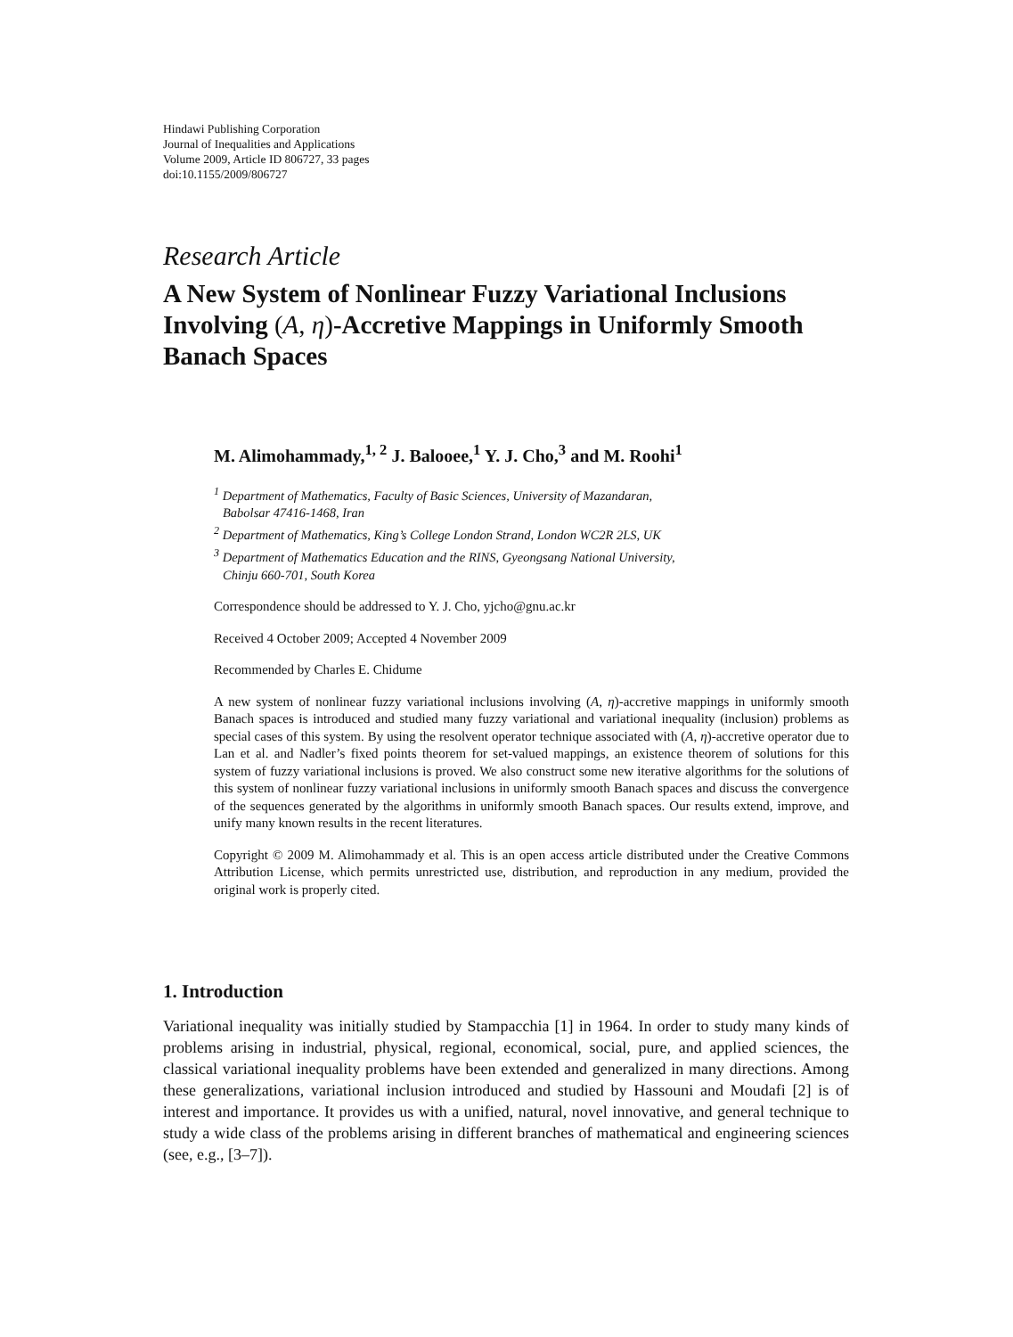Hindawi Publishing Corporation
Journal of Inequalities and Applications
Volume 2009, Article ID 806727, 33 pages
doi:10.1155/2009/806727
Research Article
A New System of Nonlinear Fuzzy Variational Inclusions Involving (A, η)-Accretive Mappings in Uniformly Smooth Banach Spaces
M. Alimohammady,<sup>1, 2</sup> J. Balooee,<sup>1</sup> Y. J. Cho,<sup>3</sup> and M. Roohi<sup>1</sup>
<sup>1</sup> Department of Mathematics, Faculty of Basic Sciences, University of Mazandaran,
Babolsar 47416-1468, Iran
<sup>2</sup> Department of Mathematics, King’s College London Strand, London WC2R 2LS, UK
<sup>3</sup> Department of Mathematics Education and the RINS, Gyeongsang National University,
Chinju 660-701, South Korea
Correspondence should be addressed to Y. J. Cho, yjcho@gnu.ac.kr
Received 4 October 2009; Accepted 4 November 2009
Recommended by Charles E. Chidume
A new system of nonlinear fuzzy variational inclusions involving (A, η)-accretive mappings in uniformly smooth Banach spaces is introduced and studied many fuzzy variational and variational inequality (inclusion) problems as special cases of this system. By using the resolvent operator technique associated with (A, η)-accretive operator due to Lan et al. and Nadler’s fixed points theorem for set-valued mappings, an existence theorem of solutions for this system of fuzzy variational inclusions is proved. We also construct some new iterative algorithms for the solutions of this system of nonlinear fuzzy variational inclusions in uniformly smooth Banach spaces and discuss the convergence of the sequences generated by the algorithms in uniformly smooth Banach spaces. Our results extend, improve, and unify many known results in the recent literatures.
Copyright © 2009 M. Alimohammady et al. This is an open access article distributed under the Creative Commons Attribution License, which permits unrestricted use, distribution, and reproduction in any medium, provided the original work is properly cited.
1. Introduction
Variational inequality was initially studied by Stampacchia [1] in 1964. In order to study many kinds of problems arising in industrial, physical, regional, economical, social, pure, and applied sciences, the classical variational inequality problems have been extended and generalized in many directions. Among these generalizations, variational inclusion introduced and studied by Hassouni and Moudafi [2] is of interest and importance. It provides us with a unified, natural, novel innovative, and general technique to study a wide class of the problems arising in different branches of mathematical and engineering sciences (see, e.g., [3–7]).